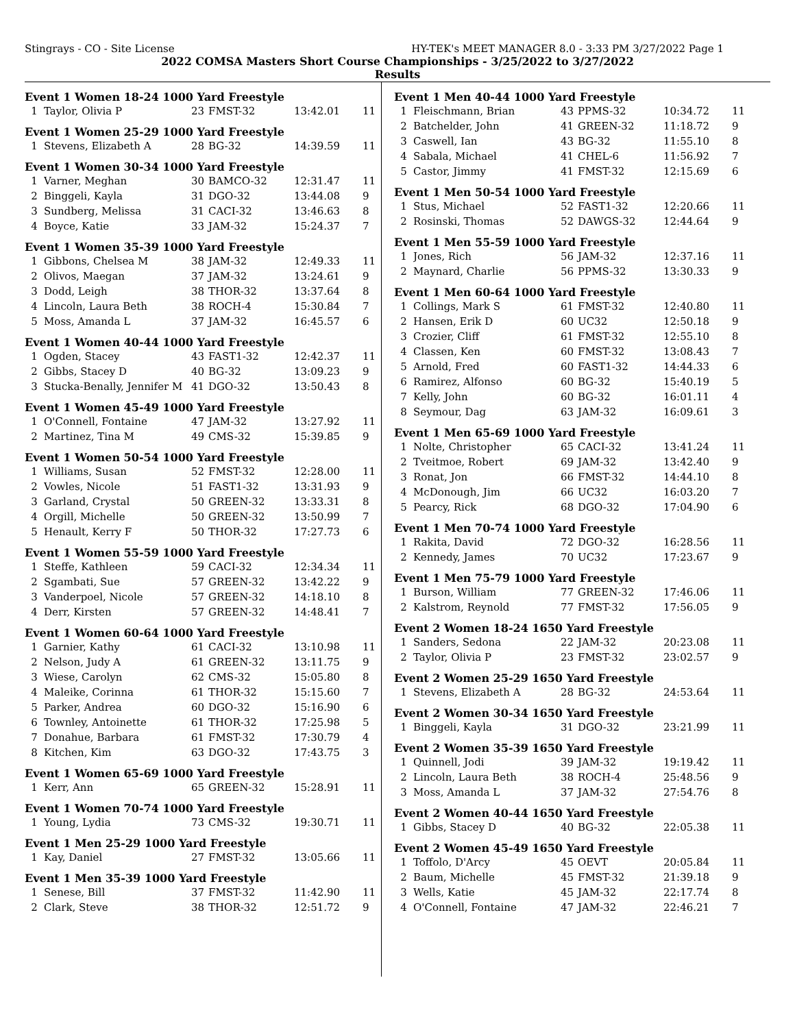Stingrays - CO - Site License HY-TEK's MEET MANAGER 8.0 - 3:33 PM 3/27/2022 Page 1
2022 COMSA Masters Short Course Championships - 3/25/2022 to 3/27/2022
Results
Event 1 Women 18-24 1000 Yard Freestyle
| 1 | Taylor, Olivia P | 23 | FMST-32 | 13:42.01 | 11 |
Event 1 Women 25-29 1000 Yard Freestyle
| 1 | Stevens, Elizabeth A | 28 | BG-32 | 14:39.59 | 11 |
Event 1 Women 30-34 1000 Yard Freestyle
| 1 | Varner, Meghan | 30 | BAMCO-32 | 12:31.47 | 11 |
| 2 | Binggeli, Kayla | 31 | DGO-32 | 13:44.08 | 9 |
| 3 | Sundberg, Melissa | 31 | CACI-32 | 13:46.63 | 8 |
| 4 | Boyce, Katie | 33 | JAM-32 | 15:24.37 | 7 |
Event 1 Women 35-39 1000 Yard Freestyle
| 1 | Gibbons, Chelsea M | 38 | JAM-32 | 12:49.33 | 11 |
| 2 | Olivos, Maegan | 37 | JAM-32 | 13:24.61 | 9 |
| 3 | Dodd, Leigh | 38 | THOR-32 | 13:37.64 | 8 |
| 4 | Lincoln, Laura Beth | 38 | ROCH-4 | 15:30.84 | 7 |
| 5 | Moss, Amanda L | 37 | JAM-32 | 16:45.57 | 6 |
Event 1 Women 40-44 1000 Yard Freestyle
| 1 | Ogden, Stacey | 43 | FAST1-32 | 12:42.37 | 11 |
| 2 | Gibbs, Stacey D | 40 | BG-32 | 13:09.23 | 9 |
| 3 | Stucka-Benally, Jennifer M | 41 | DGO-32 | 13:50.43 | 8 |
Event 1 Women 45-49 1000 Yard Freestyle
| 1 | O'Connell, Fontaine | 47 | JAM-32 | 13:27.92 | 11 |
| 2 | Martinez, Tina M | 49 | CMS-32 | 15:39.85 | 9 |
Event 1 Women 50-54 1000 Yard Freestyle
| 1 | Williams, Susan | 52 | FMST-32 | 12:28.00 | 11 |
| 2 | Vowles, Nicole | 51 | FAST1-32 | 13:31.93 | 9 |
| 3 | Garland, Crystal | 50 | GREEN-32 | 13:33.31 | 8 |
| 4 | Orgill, Michelle | 50 | GREEN-32 | 13:50.99 | 7 |
| 5 | Henault, Kerry F | 50 | THOR-32 | 17:27.73 | 6 |
Event 1 Women 55-59 1000 Yard Freestyle
| 1 | Steffe, Kathleen | 59 | CACI-32 | 12:34.34 | 11 |
| 2 | Sgambati, Sue | 57 | GREEN-32 | 13:42.22 | 9 |
| 3 | Vanderpoel, Nicole | 57 | GREEN-32 | 14:18.10 | 8 |
| 4 | Derr, Kirsten | 57 | GREEN-32 | 14:48.41 | 7 |
Event 1 Women 60-64 1000 Yard Freestyle
| 1 | Garnier, Kathy | 61 | CACI-32 | 13:10.98 | 11 |
| 2 | Nelson, Judy A | 61 | GREEN-32 | 13:11.75 | 9 |
| 3 | Wiese, Carolyn | 62 | CMS-32 | 15:05.80 | 8 |
| 4 | Maleike, Corinna | 61 | THOR-32 | 15:15.60 | 7 |
| 5 | Parker, Andrea | 60 | DGO-32 | 15:16.90 | 6 |
| 6 | Townley, Antoinette | 61 | THOR-32 | 17:25.98 | 5 |
| 7 | Donahue, Barbara | 61 | FMST-32 | 17:30.79 | 4 |
| 8 | Kitchen, Kim | 63 | DGO-32 | 17:43.75 | 3 |
Event 1 Women 65-69 1000 Yard Freestyle
| 1 | Kerr, Ann | 65 | GREEN-32 | 15:28.91 | 11 |
Event 1 Women 70-74 1000 Yard Freestyle
| 1 | Young, Lydia | 73 | CMS-32 | 19:30.71 | 11 |
Event 1 Men 25-29 1000 Yard Freestyle
| 1 | Kay, Daniel | 27 | FMST-32 | 13:05.66 | 11 |
Event 1 Men 35-39 1000 Yard Freestyle
| 1 | Senese, Bill | 37 | FMST-32 | 11:42.90 | 11 |
| 2 | Clark, Steve | 38 | THOR-32 | 12:51.72 | 9 |
Event 1 Men 40-44 1000 Yard Freestyle
| 1 | Fleischmann, Brian | 43 | PPMS-32 | 10:34.72 | 11 |
| 2 | Batchelder, John | 41 | GREEN-32 | 11:18.72 | 9 |
| 3 | Caswell, Ian | 43 | BG-32 | 11:55.10 | 8 |
| 4 | Sabala, Michael | 41 | CHEL-6 | 11:56.92 | 7 |
| 5 | Castor, Jimmy | 41 | FMST-32 | 12:15.69 | 6 |
Event 1 Men 50-54 1000 Yard Freestyle
| 1 | Stus, Michael | 52 | FAST1-32 | 12:20.66 | 11 |
| 2 | Rosinski, Thomas | 52 | DAWGS-32 | 12:44.64 | 9 |
Event 1 Men 55-59 1000 Yard Freestyle
| 1 | Jones, Rich | 56 | JAM-32 | 12:37.16 | 11 |
| 2 | Maynard, Charlie | 56 | PPMS-32 | 13:30.33 | 9 |
Event 1 Men 60-64 1000 Yard Freestyle
| 1 | Collings, Mark S | 61 | FMST-32 | 12:40.80 | 11 |
| 2 | Hansen, Erik D | 60 | UC32 | 12:50.18 | 9 |
| 3 | Crozier, Cliff | 61 | FMST-32 | 12:55.10 | 8 |
| 4 | Classen, Ken | 60 | FMST-32 | 13:08.43 | 7 |
| 5 | Arnold, Fred | 60 | FAST1-32 | 14:44.33 | 6 |
| 6 | Ramirez, Alfonso | 60 | BG-32 | 15:40.19 | 5 |
| 7 | Kelly, John | 60 | BG-32 | 16:01.11 | 4 |
| 8 | Seymour, Dag | 63 | JAM-32 | 16:09.61 | 3 |
Event 1 Men 65-69 1000 Yard Freestyle
| 1 | Nolte, Christopher | 65 | CACI-32 | 13:41.24 | 11 |
| 2 | Tveitmoe, Robert | 69 | JAM-32 | 13:42.40 | 9 |
| 3 | Ronat, Jon | 66 | FMST-32 | 14:44.10 | 8 |
| 4 | McDonough, Jim | 66 | UC32 | 16:03.20 | 7 |
| 5 | Pearcy, Rick | 68 | DGO-32 | 17:04.90 | 6 |
Event 1 Men 70-74 1000 Yard Freestyle
| 1 | Rakita, David | 72 | DGO-32 | 16:28.56 | 11 |
| 2 | Kennedy, James | 70 | UC32 | 17:23.67 | 9 |
Event 1 Men 75-79 1000 Yard Freestyle
| 1 | Burson, William | 77 | GREEN-32 | 17:46.06 | 11 |
| 2 | Kalstrom, Reynold | 77 | FMST-32 | 17:56.05 | 9 |
Event 2 Women 18-24 1650 Yard Freestyle
| 1 | Sanders, Sedona | 22 | JAM-32 | 20:23.08 | 11 |
| 2 | Taylor, Olivia P | 23 | FMST-32 | 23:02.57 | 9 |
Event 2 Women 25-29 1650 Yard Freestyle
| 1 | Stevens, Elizabeth A | 28 | BG-32 | 24:53.64 | 11 |
Event 2 Women 30-34 1650 Yard Freestyle
| 1 | Binggeli, Kayla | 31 | DGO-32 | 23:21.99 | 11 |
Event 2 Women 35-39 1650 Yard Freestyle
| 1 | Quinnell, Jodi | 39 | JAM-32 | 19:19.42 | 11 |
| 2 | Lincoln, Laura Beth | 38 | ROCH-4 | 25:48.56 | 9 |
| 3 | Moss, Amanda L | 37 | JAM-32 | 27:54.76 | 8 |
Event 2 Women 40-44 1650 Yard Freestyle
| 1 | Gibbs, Stacey D | 40 | BG-32 | 22:05.38 | 11 |
Event 2 Women 45-49 1650 Yard Freestyle
| 1 | Toffolo, D'Arcy | 45 | OEVT | 20:05.84 | 11 |
| 2 | Baum, Michelle | 45 | FMST-32 | 21:39.18 | 9 |
| 3 | Wells, Katie | 45 | JAM-32 | 22:17.74 | 8 |
| 4 | O'Connell, Fontaine | 47 | JAM-32 | 22:46.21 | 7 |